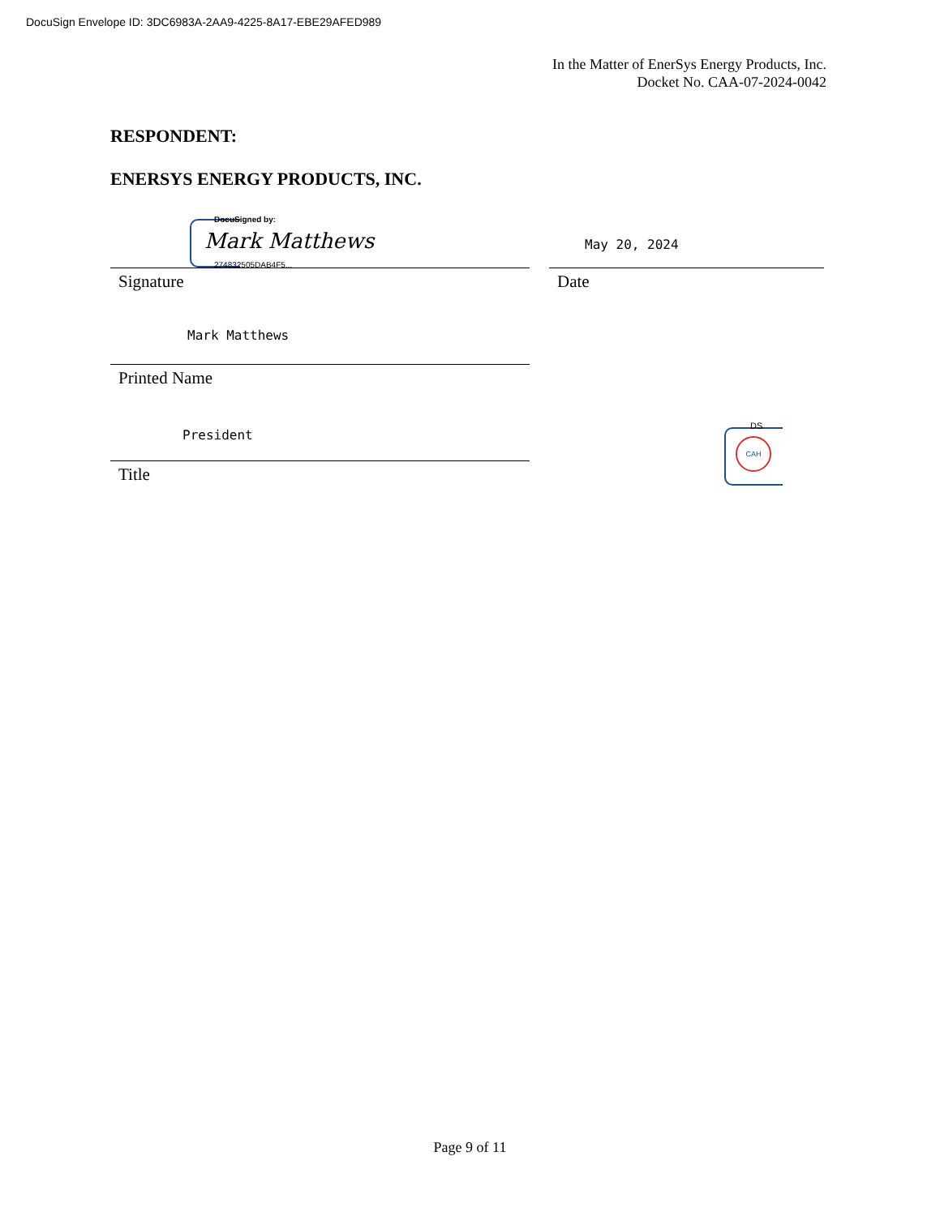DocuSign Envelope ID: 3DC6983A-2AA9-4225-8A17-EBE29AFED989
In the Matter of EnerSys Energy Products, Inc.
Docket No. CAA-07-2024-0042
RESPONDENT:
ENERSYS ENERGY PRODUCTS, INC.
DocuSigned by:
Mark Matthews
274832505DAB4F5...
May 20, 2024
Signature Date
Mark Matthews
Printed Name
President
Title
DS
CAH
Page 9 of 11